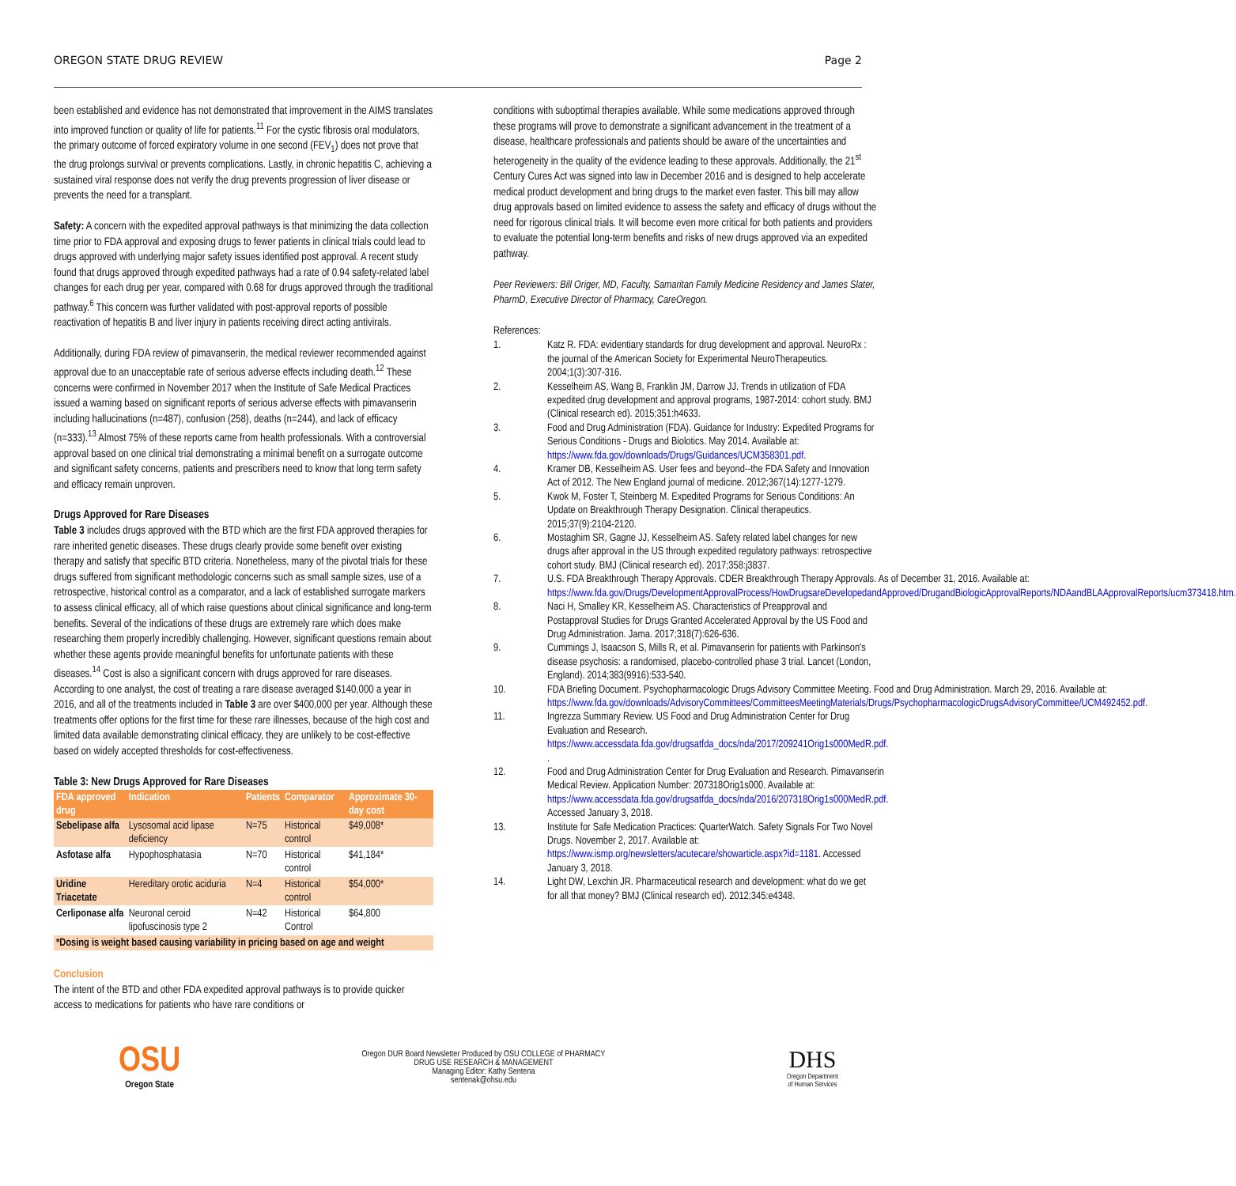OREGON STATE DRUG REVIEW Page 2
been established and evidence has not demonstrated that improvement in the AIMS translates into improved function or quality of life for patients.<sup>11</sup> For the cystic fibrosis oral modulators, the primary outcome of forced expiratory volume in one second (FEV<sub>1</sub>) does not prove that the drug prolongs survival or prevents complications. Lastly, in chronic hepatitis C, achieving a sustained viral response does not verify the drug prevents progression of liver disease or prevents the need for a transplant.
Safety: A concern with the expedited approval pathways is that minimizing the data collection time prior to FDA approval and exposing drugs to fewer patients in clinical trials could lead to drugs approved with underlying major safety issues identified post approval. A recent study found that drugs approved through expedited pathways had a rate of 0.94 safety-related label changes for each drug per year, compared with 0.68 for drugs approved through the traditional pathway.<sup>6</sup> This concern was further validated with post-approval reports of possible reactivation of hepatitis B and liver injury in patients receiving direct acting antivirals.
Additionally, during FDA review of pimavanserin, the medical reviewer recommended against approval due to an unacceptable rate of serious adverse effects including death.<sup>12</sup> These concerns were confirmed in November 2017 when the Institute of Safe Medical Practices issued a warning based on significant reports of serious adverse effects with pimavanserin including hallucinations (n=487), confusion (258), deaths (n=244), and lack of efficacy (n=333).<sup>13</sup> Almost 75% of these reports came from health professionals. With a controversial approval based on one clinical trial demonstrating a minimal benefit on a surrogate outcome and significant safety concerns, patients and prescribers need to know that long term safety and efficacy remain unproven.
Drugs Approved for Rare Diseases
Table 3 includes drugs approved with the BTD which are the first FDA approved therapies for rare inherited genetic diseases. These drugs clearly provide some benefit over existing therapy and satisfy that specific BTD criteria. Nonetheless, many of the pivotal trials for these drugs suffered from significant methodologic concerns such as small sample sizes, use of a retrospective, historical control as a comparator, and a lack of established surrogate markers to assess clinical efficacy, all of which raise questions about clinical significance and long-term benefits. Several of the indications of these drugs are extremely rare which does make researching them properly incredibly challenging. However, significant questions remain about whether these agents provide meaningful benefits for unfortunate patients with these diseases.<sup>14</sup> Cost is also a significant concern with drugs approved for rare diseases. According to one analyst, the cost of treating a rare disease averaged $140,000 a year in 2016, and all of the treatments included in Table 3 are over $400,000 per year. Although these treatments offer options for the first time for these rare illnesses, because of the high cost and limited data available demonstrating clinical efficacy, they are unlikely to be cost-effective based on widely accepted thresholds for cost-effectiveness.
Table 3: New Drugs Approved for Rare Diseases
| FDA approved drug | Indication | Patients | Comparator | Approximate 30-day cost |
| --- | --- | --- | --- | --- |
| Sebelipase alfa | Lysosomal acid lipase deficiency | N=75 | Historical control | $49,008* |
| Asfotase alfa | Hypophosphatasia | N=70 | Historical control | $41,184* |
| Uridine Triacetate | Hereditary orotic aciduria | N=4 | Historical control | $54,000* |
| Cerliponase alfa | Neuronal ceroid lipofuscinosis type 2 | N=42 | Historical Control | $64,800 |
| *Dosing is weight based causing variability in pricing based on age and weight | | | | |
Conclusion
The intent of the BTD and other FDA expedited approval pathways is to provide quicker access to medications for patients who have rare conditions or
conditions with suboptimal therapies available. While some medications approved through these programs will prove to demonstrate a significant advancement in the treatment of a disease, healthcare professionals and patients should be aware of the uncertainties and heterogeneity in the quality of the evidence leading to these approvals. Additionally, the 21<sup>st</sup> Century Cures Act was signed into law in December 2016 and is designed to help accelerate medical product development and bring drugs to the market even faster. This bill may allow drug approvals based on limited evidence to assess the safety and efficacy of drugs without the need for rigorous clinical trials. It will become even more critical for both patients and providers to evaluate the potential long-term benefits and risks of new drugs approved via an expedited pathway.
Peer Reviewers: Bill Origer, MD, Faculty, Samaritan Family Medicine Residency and James Slater, PharmD, Executive Director of Pharmacy, CareOregon.
References:
1. Katz R. FDA: evidentiary standards for drug development and approval. NeuroRx : the journal of the American Society for Experimental NeuroTherapeutics. 2004;1(3):307-316.
2. Kesselheim AS, Wang B, Franklin JM, Darrow JJ. Trends in utilization of FDA expedited drug development and approval programs, 1987-2014: cohort study. BMJ (Clinical research ed). 2015;351:h4633.
3. Food and Drug Administration (FDA). Guidance for Industry: Expedited Programs for Serious Conditions - Drugs and Biolotics. May 2014. Available at: https://www.fda.gov/downloads/Drugs/Guidances/UCM358301.pdf.
4. Kramer DB, Kesselheim AS. User fees and beyond--the FDA Safety and Innovation Act of 2012. The New England journal of medicine. 2012;367(14):1277-1279.
5. Kwok M, Foster T, Steinberg M. Expedited Programs for Serious Conditions: An Update on Breakthrough Therapy Designation. Clinical therapeutics. 2015;37(9):2104-2120.
6. Mostaghim SR, Gagne JJ, Kesselheim AS. Safety related label changes for new drugs after approval in the US through expedited regulatory pathways: retrospective cohort study. BMJ (Clinical research ed). 2017;358:j3837.
7. U.S. FDA Breakthrough Therapy Approvals. CDER Breakthrough Therapy Approvals. As of December 31, 2016. Available at: https://www.fda.gov/Drugs/DevelopmentApprovalProcess/HowDrugsareDevelopedandApproved/DrugandBiologicApprovalReports/NDAandBLAApprovalReports/ucm373418.htm.
8. Naci H, Smalley KR, Kesselheim AS. Characteristics of Preapproval and Postapproval Studies for Drugs Granted Accelerated Approval by the US Food and Drug Administration. Jama. 2017;318(7):626-636.
9. Cummings J, Isaacson S, Mills R, et al. Pimavanserin for patients with Parkinson's disease psychosis: a randomised, placebo-controlled phase 3 trial. Lancet (London, England). 2014;383(9916):533-540.
10. FDA Briefing Document. Psychopharmacologic Drugs Advisory Committee Meeting. Food and Drug Administration. March 29, 2016. Available at: https://www.fda.gov/downloads/AdvisoryCommittees/CommitteesMeetingMaterials/Drugs/PsychopharmacologicDrugsAdvisoryCommittee/UCM492452.pdf.
11. Ingrezza Summary Review. US Food and Drug Administration Center for Drug Evaluation and Research. https://www.accessdata.fda.gov/drugsatfda_docs/nda/2017/209241Orig1s000MedR.pdf. .
12. Food and Drug Administration Center for Drug Evaluation and Research. Pimavanserin Medical Review. Application Number: 207318Orig1s000. Available at: https://www.accessdata.fda.gov/drugsatfda_docs/nda/2016/207318Orig1s000MedR.pdf. Accessed January 3, 2018.
13. Institute for Safe Medication Practices: QuarterWatch. Safety Signals For Two Novel Drugs. November 2, 2017. Available at: https://www.ismp.org/newsletters/acutecare/showarticle.aspx?id=1181. Accessed January 3, 2018.
14. Light DW, Lexchin JR. Pharmaceutical research and development: what do we get for all that money? BMJ (Clinical research ed). 2012;345:e4348.
OSU
Oregon State
Oregon DUR Board Newsletter Produced by OSU COLLEGE of PHARMACY
DRUG USE RESEARCH & MANAGEMENT
Managing Editor: Kathy Sentena
sentenak@ohsu.edu
DHS
Oregon Department
of Human Services